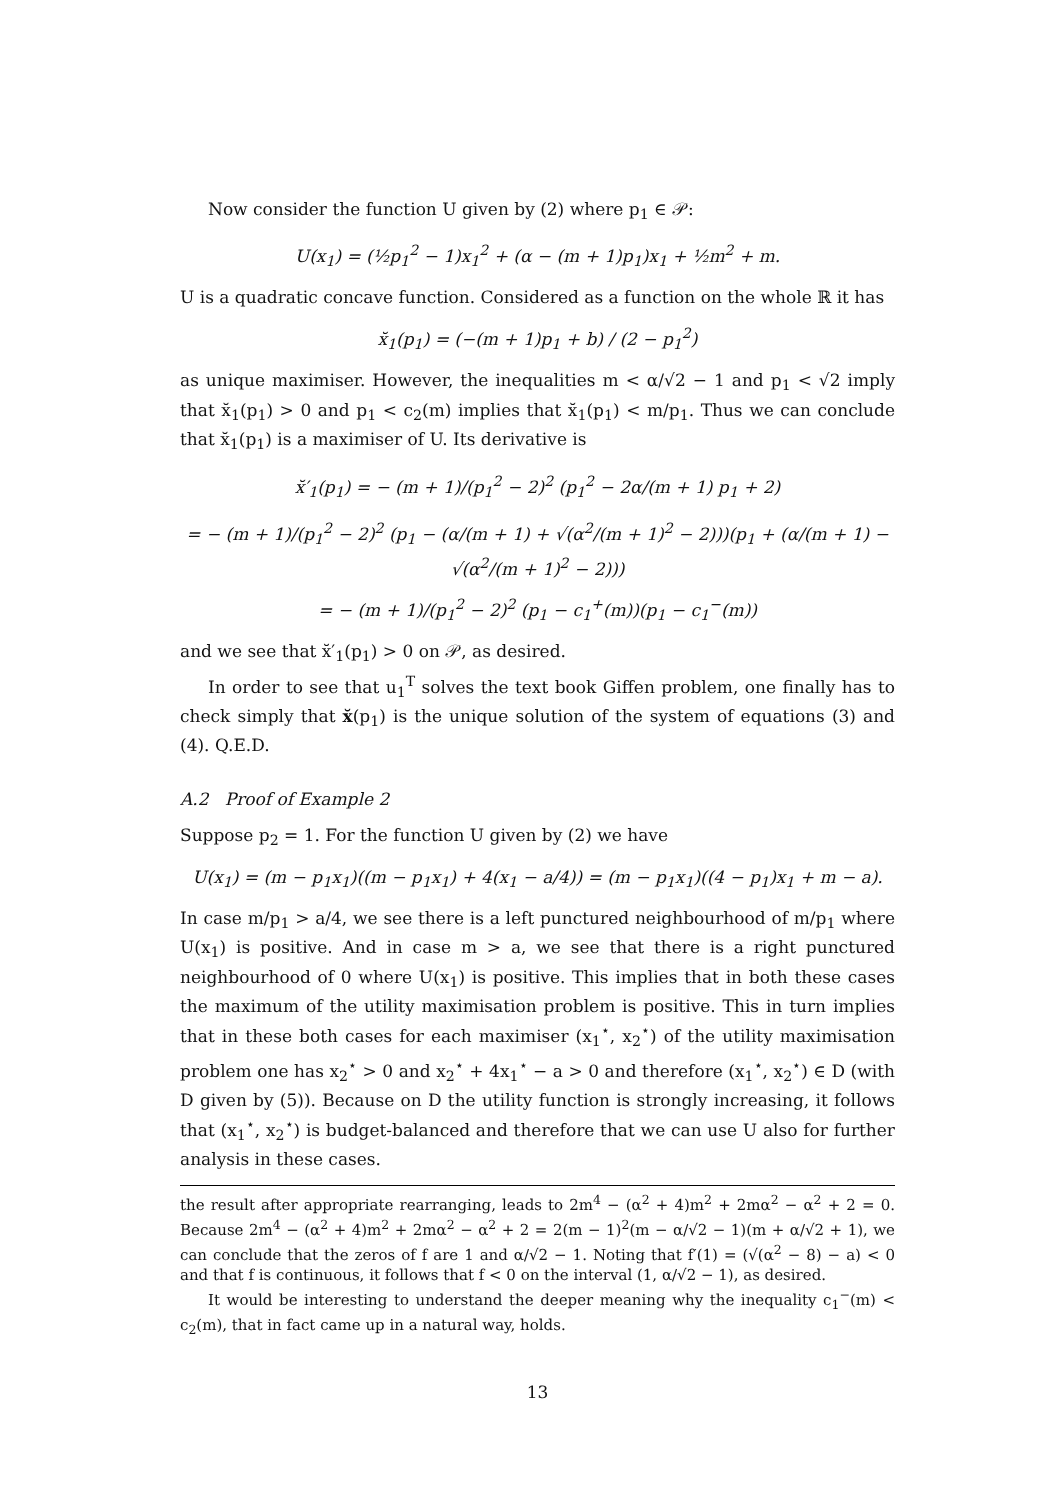Now consider the function U given by (2) where p<sub>1</sub> ∈ 𝒫:
U(x<sub>1</sub>) = (½p<sub>1</sub><sup>2</sup> − 1)x<sub>1</sub><sup>2</sup> + (α − (m + 1)p<sub>1</sub>)x<sub>1</sub> + ½m<sup>2</sup> + m.
U is a quadratic concave function. Considered as a function on the whole ℝ it has
x̆<sub>1</sub>(p<sub>1</sub>) = (−(m + 1)p<sub>1</sub> + b) / (2 − p<sub>1</sub><sup>2</sup>)
as unique maximiser. However, the inequalities m < α/√2 − 1 and p<sub>1</sub> < √2 imply that x̆<sub>1</sub>(p<sub>1</sub>) > 0 and p<sub>1</sub> < c<sub>2</sub>(m) implies that x̆<sub>1</sub>(p<sub>1</sub>) < m/p<sub>1</sub>. Thus we can conclude that x̆<sub>1</sub>(p<sub>1</sub>) is a maximiser of U. Its derivative is
x̆′<sub>1</sub>(p<sub>1</sub>) = − (m + 1)/(p<sub>1</sub><sup>2</sup> − 2)<sup>2</sup> (p<sub>1</sub><sup>2</sup> − 2α/(m + 1) p<sub>1</sub> + 2)
= − (m + 1)/(p<sub>1</sub><sup>2</sup> − 2)<sup>2</sup> (p<sub>1</sub> − (α/(m + 1) + √(α<sup>2</sup>/(m + 1)<sup>2</sup> − 2)))(p<sub>1</sub> + (α/(m + 1) − √(α<sup>2</sup>/(m + 1)<sup>2</sup> − 2)))
= − (m + 1)/(p<sub>1</sub><sup>2</sup> − 2)<sup>2</sup> (p<sub>1</sub> − c<sub>1</sub><sup>+</sup>(m))(p<sub>1</sub> − c<sub>1</sub><sup>−</sup>(m))
and we see that x̆′<sub>1</sub>(p<sub>1</sub>) > 0 on 𝒫, as desired.
In order to see that u<sub>1</sub><sup>T</sup> solves the text book Giffen problem, one finally has to check simply that x̆(p<sub>1</sub>) is the unique solution of the system of equations (3) and (4). Q.E.D.
A.2 Proof of Example 2
Suppose p<sub>2</sub> = 1. For the function U given by (2) we have
U(x<sub>1</sub>) = (m − p<sub>1</sub>x<sub>1</sub>)((m − p<sub>1</sub>x<sub>1</sub>) + 4(x<sub>1</sub> − a/4)) = (m − p<sub>1</sub>x<sub>1</sub>)((4 − p<sub>1</sub>)x<sub>1</sub> + m − a).
In case m/p<sub>1</sub> > a/4, we see there is a left punctured neighbourhood of m/p<sub>1</sub> where U(x<sub>1</sub>) is positive. And in case m > a, we see that there is a right punctured neighbourhood of 0 where U(x<sub>1</sub>) is positive. This implies that in both these cases the maximum of the utility maximisation problem is positive. This in turn implies that in these both cases for each maximiser (x<sub>1</sub><sup>⋆</sup>, x<sub>2</sub><sup>⋆</sup>) of the utility maximisation problem one has x<sub>2</sub><sup>⋆</sup> > 0 and x<sub>2</sub><sup>⋆</sup> + 4x<sub>1</sub><sup>⋆</sup> − a > 0 and therefore (x<sub>1</sub><sup>⋆</sup>, x<sub>2</sub><sup>⋆</sup>) ∈ D (with D given by (5)). Because on D the utility function is strongly increasing, it follows that (x<sub>1</sub><sup>⋆</sup>, x<sub>2</sub><sup>⋆</sup>) is budget-balanced and therefore that we can use U also for further analysis in these cases.
the result after appropriate rearranging, leads to 2m<sup>4</sup> − (α<sup>2</sup> + 4)m<sup>2</sup> + 2mα<sup>2</sup> − α<sup>2</sup> + 2 = 0. Because 2m<sup>4</sup> − (α<sup>2</sup> + 4)m<sup>2</sup> + 2mα<sup>2</sup> − α<sup>2</sup> + 2 = 2(m − 1)<sup>2</sup>(m − α/√2 − 1)(m + α/√2 + 1), we can conclude that the zeros of f are 1 and α/√2 − 1. Noting that f′(1) = (√(α<sup>2</sup> − 8) − a) < 0 and that f is continuous, it follows that f < 0 on the interval (1, α/√2 − 1), as desired.
It would be interesting to understand the deeper meaning why the inequality c<sub>1</sub><sup>−</sup>(m) < c<sub>2</sub>(m), that in fact came up in a natural way, holds.
13